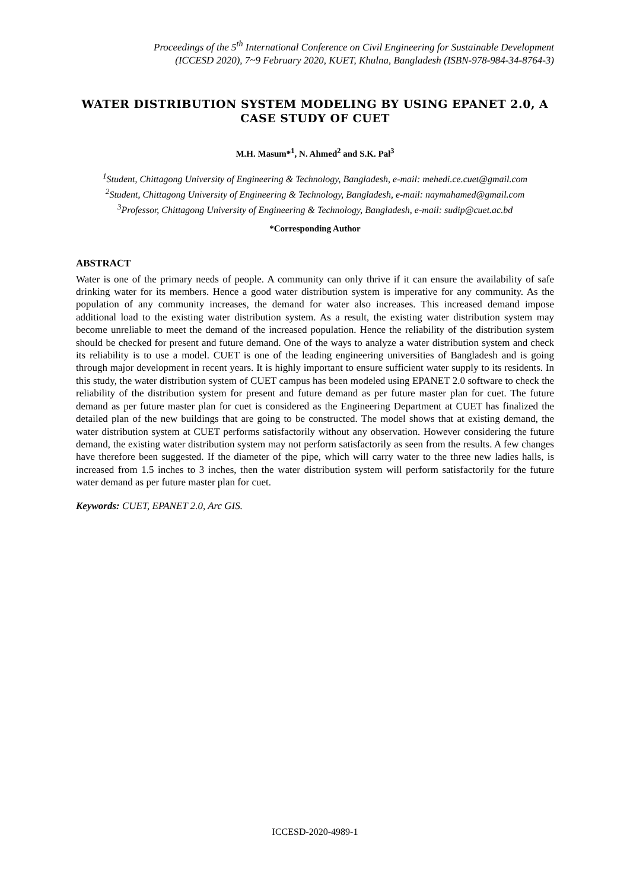Proceedings of the 5<sup>th</sup> International Conference on Civil Engineering for Sustainable Development
(ICCESD 2020), 7~9 February 2020, KUET, Khulna, Bangladesh (ISBN-978-984-34-8764-3)
WATER DISTRIBUTION SYSTEM MODELING BY USING EPANET 2.0, A CASE STUDY OF CUET
M.H. Masum*<sup>1</sup>, N. Ahmed<sup>2</sup> and S.K. Pal<sup>3</sup>
<sup>1</sup> Student, Chittagong University of Engineering & Technology, Bangladesh, e-mail: mehedi.ce.cuet@gmail.com
<sup>2</sup> Student, Chittagong University of Engineering & Technology, Bangladesh, e-mail: naymahamed@gmail.com
<sup>3</sup> Professor, Chittagong University of Engineering & Technology, Bangladesh, e-mail: sudip@cuet.ac.bd
*Corresponding Author
ABSTRACT
Water is one of the primary needs of people. A community can only thrive if it can ensure the availability of safe drinking water for its members. Hence a good water distribution system is imperative for any community. As the population of any community increases, the demand for water also increases. This increased demand impose additional load to the existing water distribution system. As a result, the existing water distribution system may become unreliable to meet the demand of the increased population. Hence the reliability of the distribution system should be checked for present and future demand. One of the ways to analyze a water distribution system and check its reliability is to use a model. CUET is one of the leading engineering universities of Bangladesh and is going through major development in recent years. It is highly important to ensure sufficient water supply to its residents. In this study, the water distribution system of CUET campus has been modeled using EPANET 2.0 software to check the reliability of the distribution system for present and future demand as per future master plan for cuet. The future demand as per future master plan for cuet is considered as the Engineering Department at CUET has finalized the detailed plan of the new buildings that are going to be constructed. The model shows that at existing demand, the water distribution system at CUET performs satisfactorily without any observation. However considering the future demand, the existing water distribution system may not perform satisfactorily as seen from the results. A few changes have therefore been suggested. If the diameter of the pipe, which will carry water to the three new ladies halls, is increased from 1.5 inches to 3 inches, then the water distribution system will perform satisfactorily for the future water demand as per future master plan for cuet.
Keywords: CUET, EPANET 2.0, Arc GIS.
ICCESD-2020-4989-1